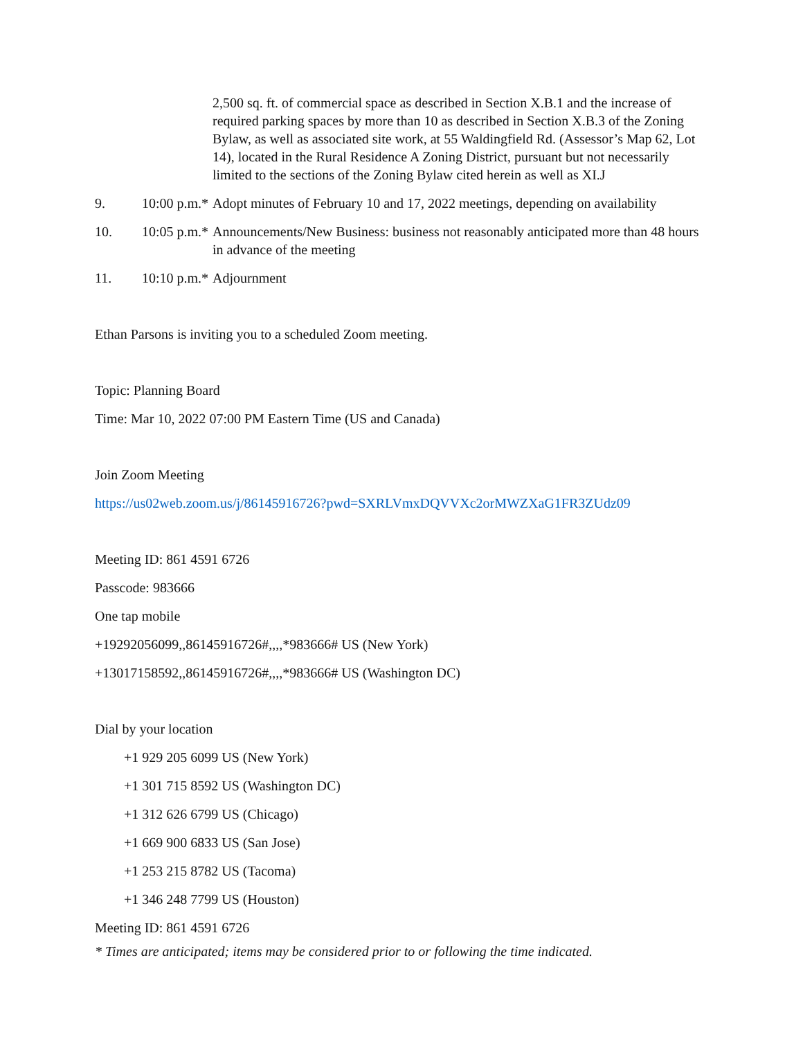2,500 sq. ft. of commercial space as described in Section X.B.1 and the increase of required parking spaces by more than 10 as described in Section X.B.3 of the Zoning Bylaw, as well as associated site work, at 55 Waldingfield Rd. (Assessor’s Map 62, Lot 14), located in the Rural Residence A Zoning District, pursuant but not necessarily limited to the sections of the Zoning Bylaw cited herein as well as XI.J
9. 10:00 p.m.* Adopt minutes of February 10 and 17, 2022 meetings, depending on availability
10. 10:05 p.m.* Announcements/New Business: business not reasonably anticipated more than 48 hours in advance of the meeting
11. 10:10 p.m.* Adjournment
Ethan Parsons is inviting you to a scheduled Zoom meeting.
Topic: Planning Board
Time: Mar 10, 2022 07:00 PM Eastern Time (US and Canada)
Join Zoom Meeting
https://us02web.zoom.us/j/86145916726?pwd=SXRLVmxDQVVXc2orMWZXaG1FR3ZUdz09
Meeting ID: 861 4591 6726
Passcode: 983666
One tap mobile
+19292056099,,86145916726#,,,,*983666# US (New York)
+13017158592,,86145916726#,,,,*983666# US (Washington DC)
Dial by your location
+1 929 205 6099 US (New York)
+1 301 715 8592 US (Washington DC)
+1 312 626 6799 US (Chicago)
+1 669 900 6833 US (San Jose)
+1 253 215 8782 US (Tacoma)
+1 346 248 7799 US (Houston)
Meeting ID: 861 4591 6726
* Times are anticipated; items may be considered prior to or following the time indicated.